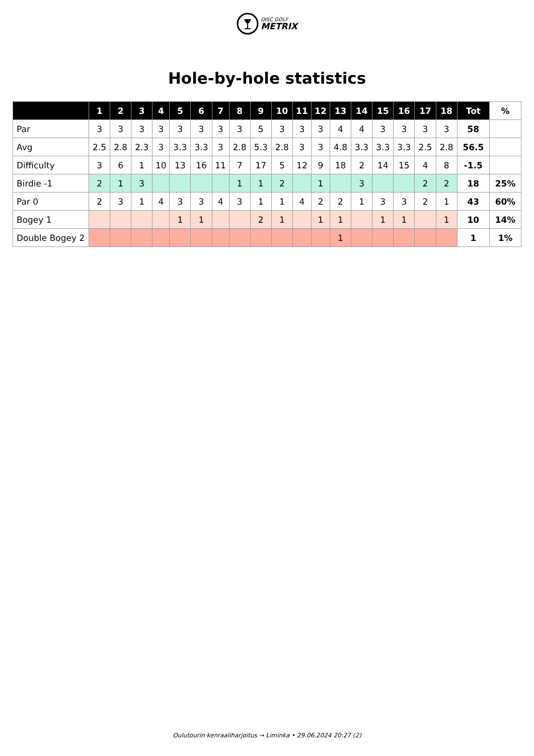DISC GOLF
METRIX
Hole-by-hole statistics
| | 1 | 2 | 3 | 4 | 5 | 6 | 7 | 8 | 9 | 10 | 11 | 12 | 13 | 14 | 15 | 16 | 17 | 18 | Tot | % |
| --- | --- | --- | --- | --- | --- | --- | --- | --- | --- | --- | --- | --- | --- | --- | --- | --- | --- | --- | --- | --- |
| Par | 3 | 3 | 3 | 3 | 3 | 3 | 3 | 3 | 5 | 3 | 3 | 3 | 4 | 4 | 3 | 3 | 3 | 3 | 58 | |
| Avg | 2.5 | 2.8 | 2.3 | 3 | 3.3 | 3.3 | 3 | 2.8 | 5.3 | 2.8 | 3 | 3 | 4.8 | 3.3 | 3.3 | 3.3 | 2.5 | 2.8 | 56.5 | |
| Difficulty | 3 | 6 | 1 | 10 | 13 | 16 | 11 | 7 | 17 | 5 | 12 | 9 | 18 | 2 | 14 | 15 | 4 | 8 | -1.5 | |
| Birdie -1 | 2 | 1 | 3 | | | | | 1 | 1 | 2 | | 1 | | 3 | | | 2 | 2 | 18 | 25% |
| Par 0 | 2 | 3 | 1 | 4 | 3 | 3 | 4 | 3 | 1 | 1 | 4 | 2 | 2 | 1 | 3 | 3 | 2 | 1 | 43 | 60% |
| Bogey 1 | | | | | 1 | 1 | | | 2 | 1 | | 1 | 1 | | 1 | 1 | | 1 | 10 | 14% |
| Double Bogey 2 | | | | | | | | | | | | | 1 | | | | | | 1 | 1% |
Oulutourin kenraaliharjoitus → Liminka • 29.06.2024 20:27 (2)